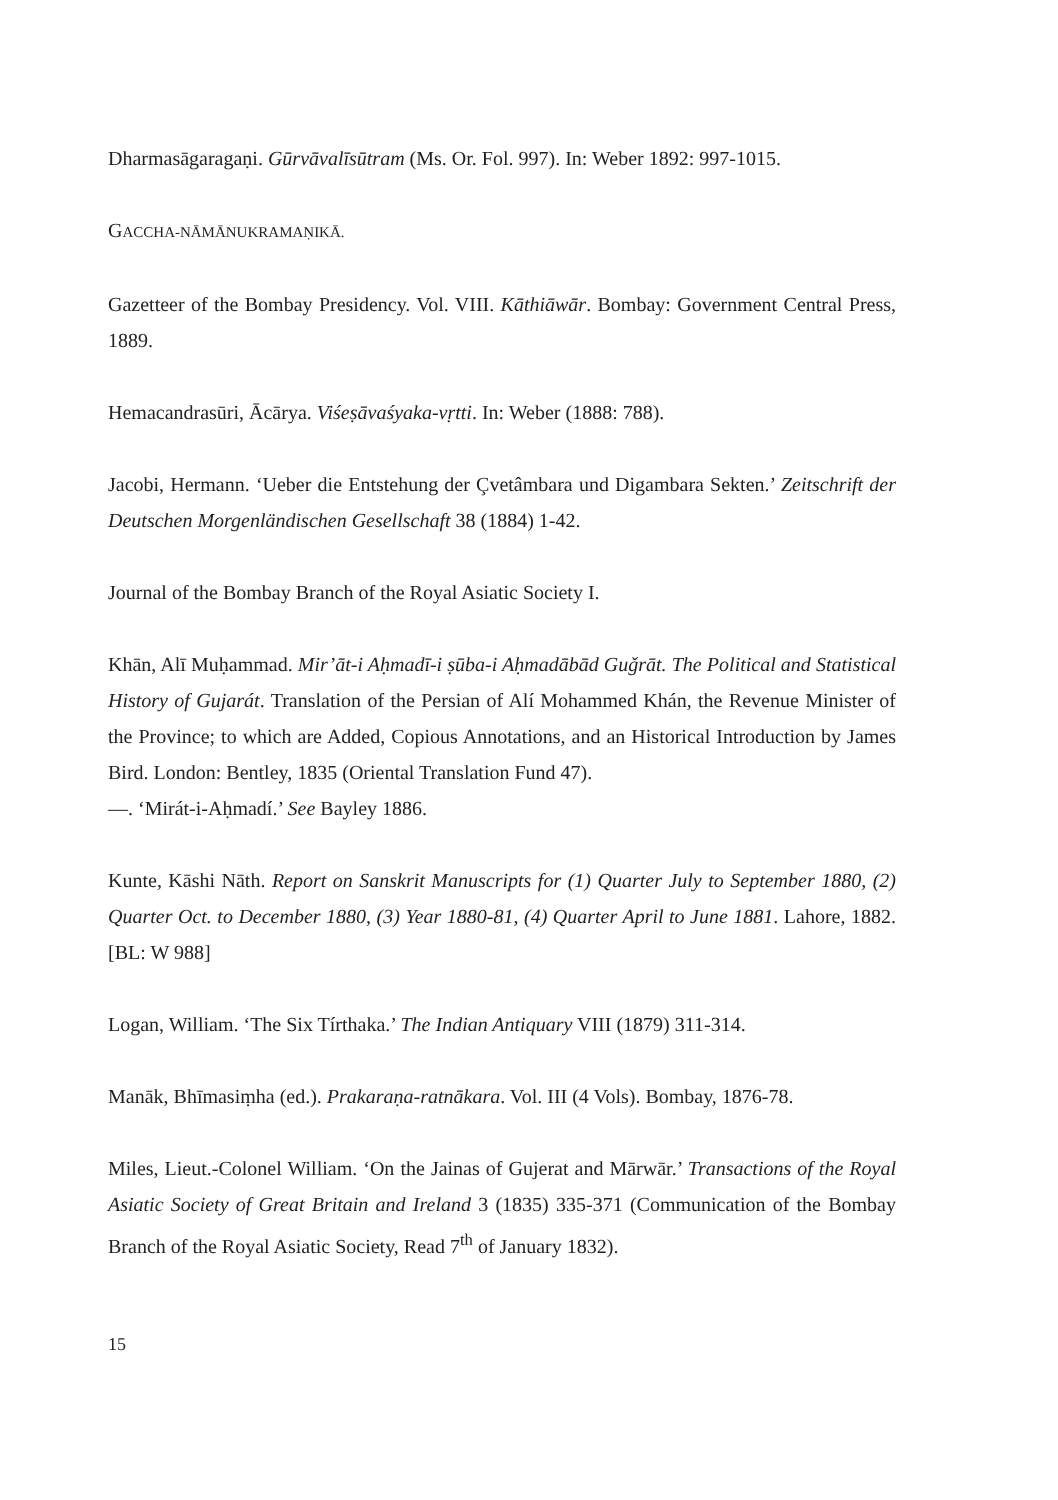Dharmasāgaragaṇi. Gūrvāvalīsūtram (Ms. Or. Fol. 997). In: Weber 1892: 997-1015.
GACCHA-NĀMĀNUKRAMAṆIKĀ.
Gazetteer of the Bombay Presidency. Vol. VIII. Kāthiāwār. Bombay: Government Central Press, 1889.
Hemacandrasūri, Ācārya. Viśeṣāvaśyaka-vṛtti. In: Weber (1888: 788).
Jacobi, Hermann. ‘Ueber die Entstehung der Çvetâmbara und Digambara Sekten.’ Zeitschrift der Deutschen Morgenländischen Gesellschaft 38 (1884) 1-42.
Journal of the Bombay Branch of the Royal Asiatic Society I.
Khān, Alī Muḥammad. Mir’āt-i Aḥmadī-i ṣūba-i Aḥmadābād Guǧrāt. The Political and Statistical History of Gujarát. Translation of the Persian of Alí Mohammed Khán, the Revenue Minister of the Province; to which are Added, Copious Annotations, and an Historical Introduction by James Bird. London: Bentley, 1835 (Oriental Translation Fund 47).
—. ‘Mirát-i-Aḥmadí.’ See Bayley 1886.
Kunte, Kāshi Nāth. Report on Sanskrit Manuscripts for (1) Quarter July to September 1880, (2) Quarter Oct. to December 1880, (3) Year 1880-81, (4) Quarter April to June 1881. Lahore, 1882. [BL: W 988]
Logan, William. ‘The Six Tírthaka.’ The Indian Antiquary VIII (1879) 311-314.
Manāk, Bhīmasiṃha (ed.). Prakaraṇa-ratnākara. Vol. III (4 Vols). Bombay, 1876-78.
Miles, Lieut.-Colonel William. ‘On the Jainas of Gujerat and Mārwār.’ Transactions of the Royal Asiatic Society of Great Britain and Ireland 3 (1835) 335-371 (Communication of the Bombay Branch of the Royal Asiatic Society, Read 7<sup>th</sup> of January 1832).
15